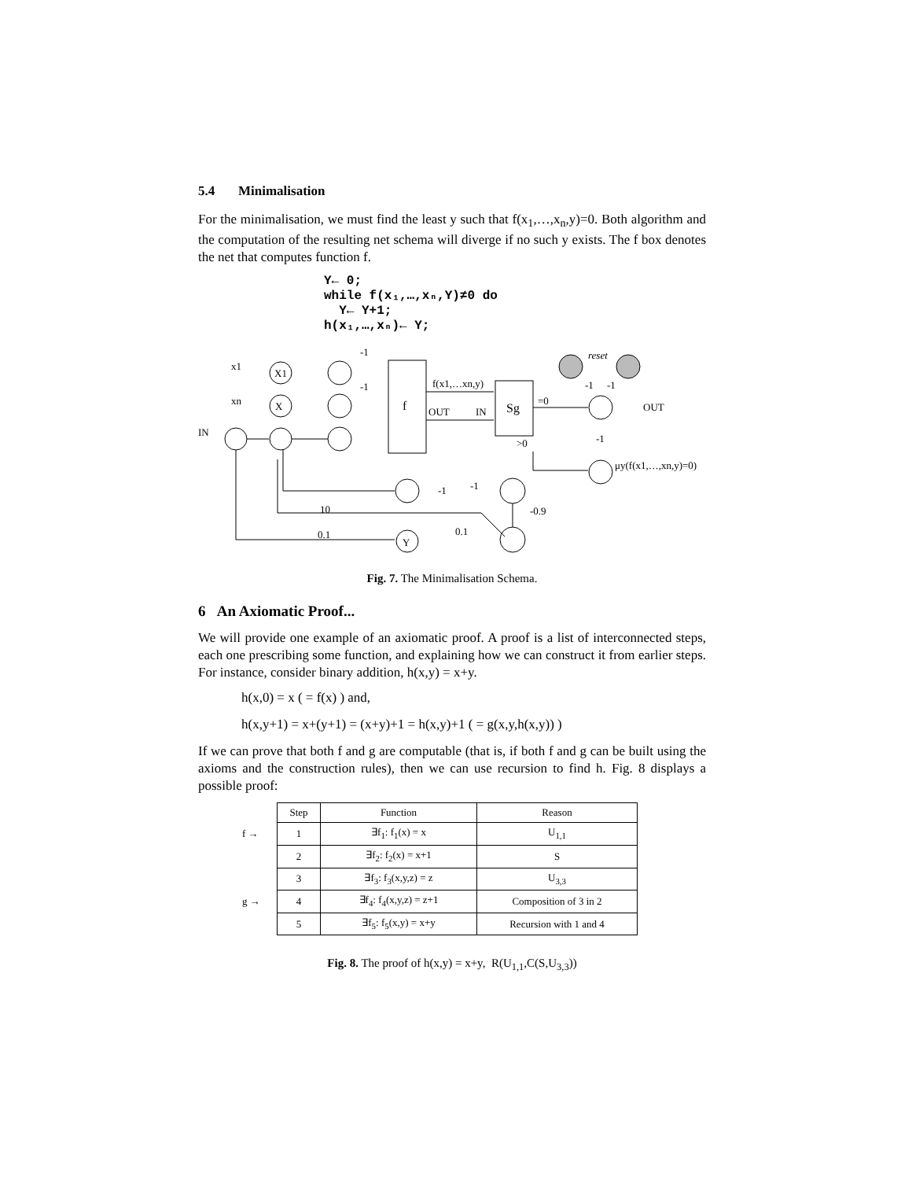5.4 Minimalisation
For the minimalisation, we must find the least y such that f(x<sub>1</sub>,…,x<sub>n</sub>,y)=0. Both algorithm and the computation of the resulting net schema will diverge if no such y exists. The f box denotes the net that computes function f.
Y← 0; while f(x₁,…,xₙ,Y)≠0 do Y← Y+1; h(x₁,…,xₙ)← Y;
f
Sg
X1
X
Y
x1
xn
IN
f(x1,…xn,y)
OUT
IN
=0
>0
OUT
reset
-1
-1
-1
μy(f(x1,…,xn,y)=0)
-1
-1
-1
-1
10
-0.9
0.1
0.1
Fig. 7. The Minimalisation Schema.
6 An Axiomatic Proof...
We will provide one example of an axiomatic proof. A proof is a list of interconnected steps, each one prescribing some function, and explaining how we can construct it from earlier steps. For instance, consider binary addition, h(x,y) = x+y.
h(x,0) = x ( = f(x) ) and,
h(x,y+1) = x+(y+1) = (x+y)+1 = h(x,y)+1 ( = g(x,y,h(x,y)) )
If we can prove that both f and g are computable (that is, if both f and g can be built using the axioms and the construction rules), then we can use recursion to find h. Fig. 8 displays a possible proof:
| | Step | Function | Reason |
| f → | 1 | ∃f<sub>1</sub>: f<sub>1</sub>(x) = x | U<sub>1,1</sub> |
| | 2 | ∃f<sub>2</sub>: f<sub>2</sub>(x) = x+1 | S |
| | 3 | ∃f<sub>3</sub>: f<sub>3</sub>(x,y,z) = z | U<sub>3,3</sub> |
| g → | 4 | ∃f<sub>4</sub>: f<sub>4</sub>(x,y,z) = z+1 | Composition of 3 in 2 |
| | 5 | ∃f<sub>5</sub>: f<sub>5</sub>(x,y) = x+y | Recursion with 1 and 4 |
Fig. 8. The proof of h(x,y) = x+y, R(U<sub>1,1</sub>,C(S,U<sub>3,3</sub>))